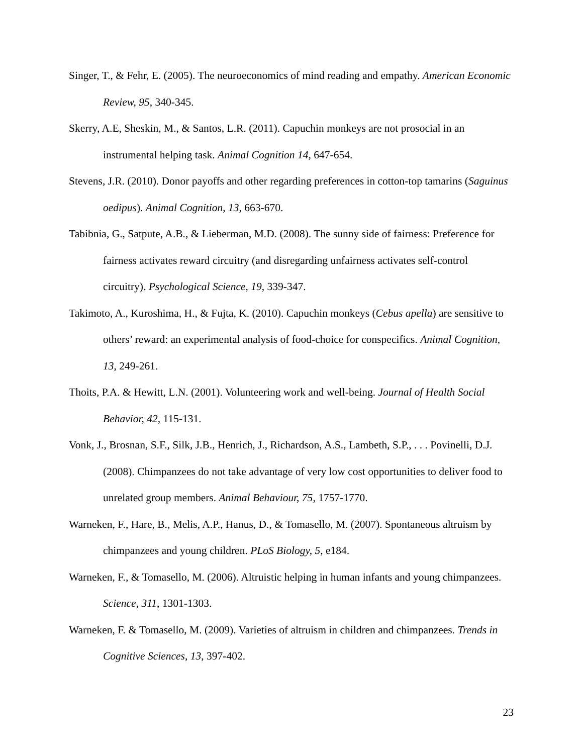Singer, T., & Fehr, E. (2005). The neuroeconomics of mind reading and empathy. American Economic Review, 95, 340-345.
Skerry, A.E, Sheskin, M., & Santos, L.R. (2011). Capuchin monkeys are not prosocial in an instrumental helping task. Animal Cognition 14, 647-654.
Stevens, J.R. (2010). Donor payoffs and other regarding preferences in cotton-top tamarins (Saguinus oedipus). Animal Cognition, 13, 663-670.
Tabibnia, G., Satpute, A.B., & Lieberman, M.D. (2008). The sunny side of fairness: Preference for fairness activates reward circuitry (and disregarding unfairness activates self-control circuitry). Psychological Science, 19, 339-347.
Takimoto, A., Kuroshima, H., & Fujta, K. (2010). Capuchin monkeys (Cebus apella) are sensitive to others’ reward: an experimental analysis of food-choice for conspecifics. Animal Cognition, 13, 249-261.
Thoits, P.A. & Hewitt, L.N. (2001). Volunteering work and well-being. Journal of Health Social Behavior, 42, 115-131.
Vonk, J., Brosnan, S.F., Silk, J.B., Henrich, J., Richardson, A.S., Lambeth, S.P., . . . Povinelli, D.J. (2008). Chimpanzees do not take advantage of very low cost opportunities to deliver food to unrelated group members. Animal Behaviour, 75, 1757-1770.
Warneken, F., Hare, B., Melis, A.P., Hanus, D., & Tomasello, M. (2007). Spontaneous altruism by chimpanzees and young children. PLoS Biology, 5, e184.
Warneken, F., & Tomasello, M. (2006). Altruistic helping in human infants and young chimpanzees. Science, 311, 1301-1303.
Warneken, F. & Tomasello, M. (2009). Varieties of altruism in children and chimpanzees. Trends in Cognitive Sciences, 13, 397-402.
23